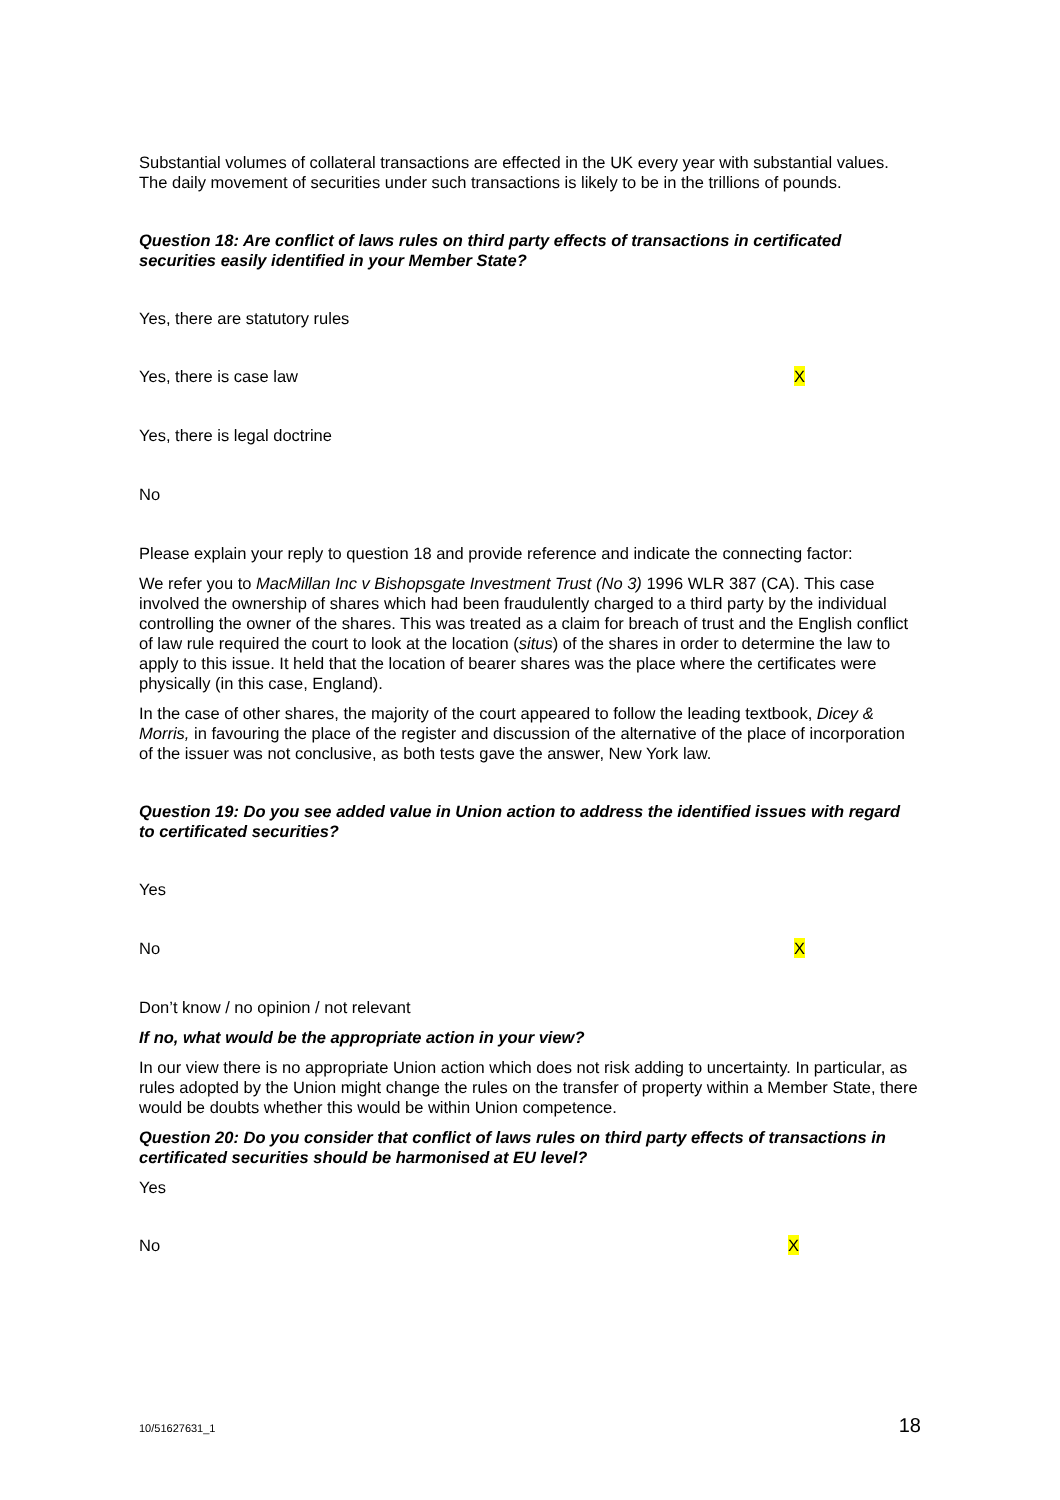Substantial volumes of collateral transactions are effected in the UK every year with substantial values. The daily movement of securities under such transactions is likely to be in the trillions of pounds.
Question 18: Are conflict of laws rules on third party effects of transactions in certificated securities easily identified in your Member State?
Yes, there are statutory rules
Yes, there is case law X
Yes, there is legal doctrine
No
Please explain your reply to question 18 and provide reference and indicate the connecting factor:
We refer you to MacMillan Inc v Bishopsgate Investment Trust (No 3) 1996 WLR 387 (CA). This case involved the ownership of shares which had been fraudulently charged to a third party by the individual controlling the owner of the shares. This was treated as a claim for breach of trust and the English conflict of law rule required the court to look at the location (situs) of the shares in order to determine the law to apply to this issue. It held that the location of bearer shares was the place where the certificates were physically (in this case, England).
In the case of other shares, the majority of the court appeared to follow the leading textbook, Dicey & Morris, in favouring the place of the register and discussion of the alternative of the place of incorporation of the issuer was not conclusive, as both tests gave the answer, New York law.
Question 19: Do you see added value in Union action to address the identified issues with regard to certificated securities?
Yes
No X
Don’t know / no opinion / not relevant
If no, what would be the appropriate action in your view?
In our view there is no appropriate Union action which does not risk adding to uncertainty. In particular, as rules adopted by the Union might change the rules on the transfer of property within a Member State, there would be doubts whether this would be within Union competence.
Question 20: Do you consider that conflict of laws rules on third party effects of transactions in certificated securities should be harmonised at EU level?
Yes
No X
10/51627631_1 18